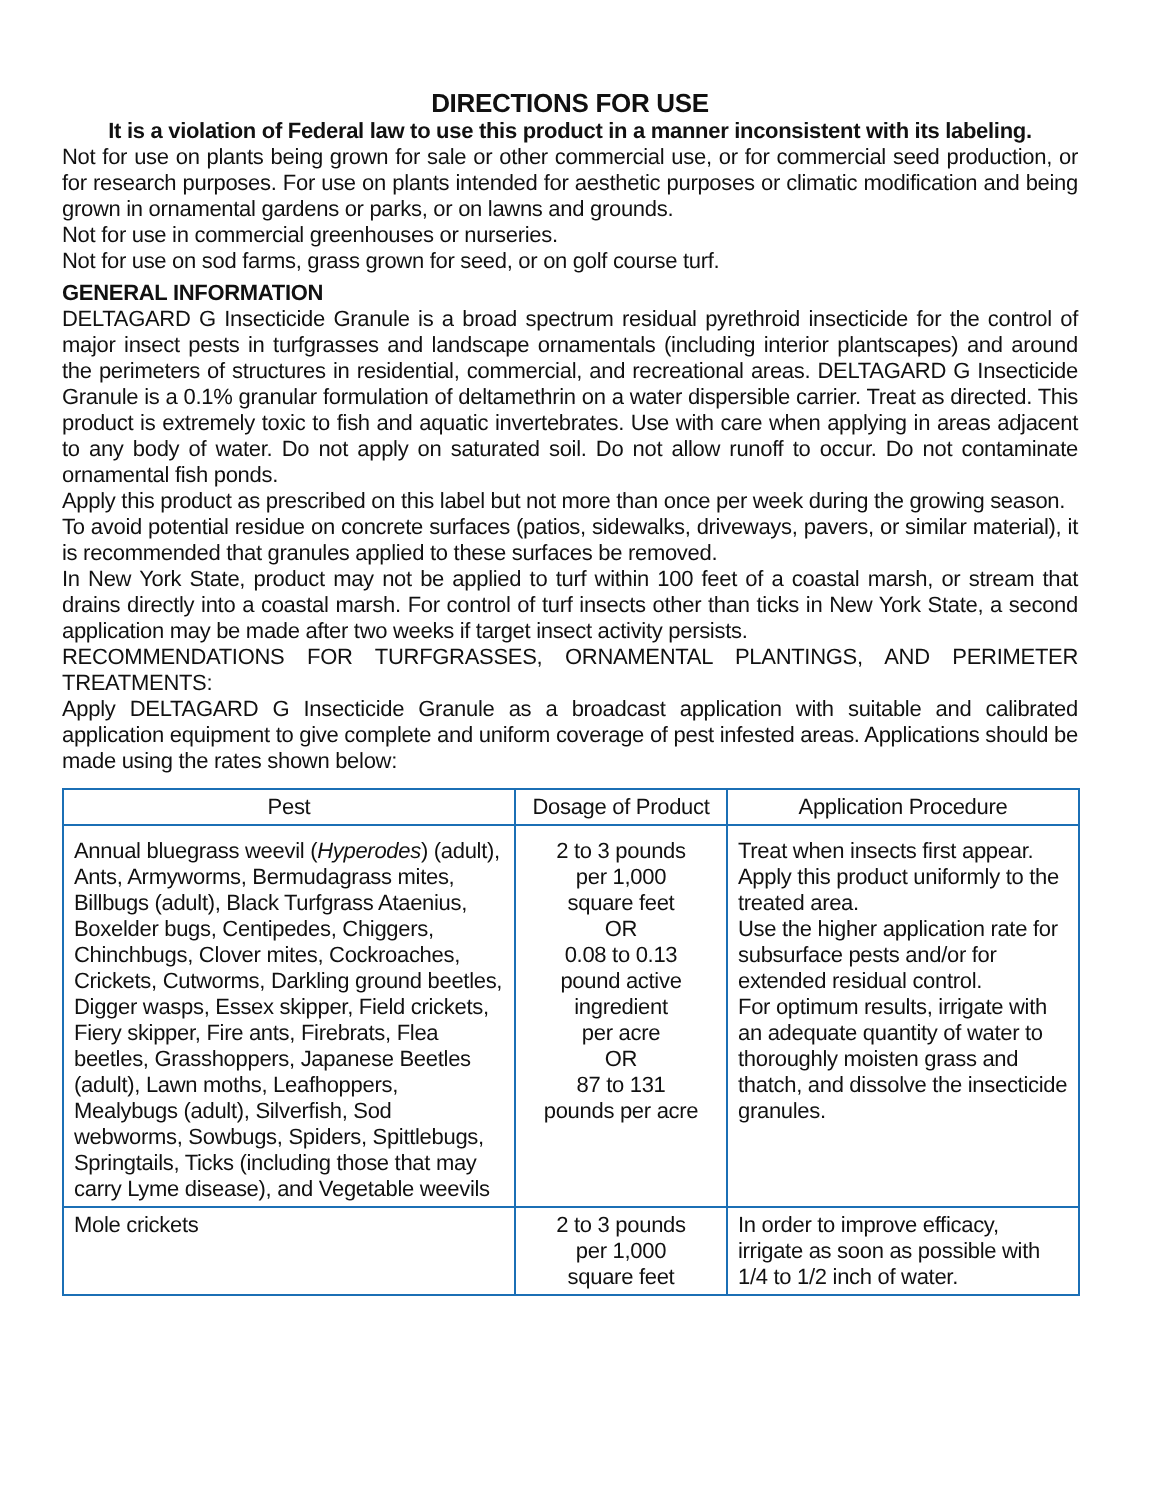DIRECTIONS FOR USE
It is a violation of Federal law to use this product in a manner inconsistent with its labeling.
Not for use on plants being grown for sale or other commercial use, or for commercial seed production, or for research purposes. For use on plants intended for aesthetic purposes or climatic modification and being grown in ornamental gardens or parks, or on lawns and grounds.
Not for use in commercial greenhouses or nurseries.
Not for use on sod farms, grass grown for seed, or on golf course turf.
GENERAL INFORMATION
DELTAGARD G Insecticide Granule is a broad spectrum residual pyrethroid insecticide for the control of major insect pests in turfgrasses and landscape ornamentals (including interior plantscapes) and around the perimeters of structures in residential, commercial, and recreational areas. DELTAGARD G Insecticide Granule is a 0.1% granular formulation of deltamethrin on a water dispersible carrier. Treat as directed. This product is extremely toxic to fish and aquatic invertebrates. Use with care when applying in areas adjacent to any body of water. Do not apply on saturated soil. Do not allow runoff to occur. Do not contaminate ornamental fish ponds.
Apply this product as prescribed on this label but not more than once per week during the growing season.
To avoid potential residue on concrete surfaces (patios, sidewalks, driveways, pavers, or similar material), it is recommended that granules applied to these surfaces be removed.
In New York State, product may not be applied to turf within 100 feet of a coastal marsh, or stream that drains directly into a coastal marsh. For control of turf insects other than ticks in New York State, a second application may be made after two weeks if target insect activity persists.
RECOMMENDATIONS FOR TURFGRASSES, ORNAMENTAL PLANTINGS, AND PERIMETER TREATMENTS:
Apply DELTAGARD G Insecticide Granule as a broadcast application with suitable and calibrated application equipment to give complete and uniform coverage of pest infested areas. Applications should be made using the rates shown below:
| Pest | Dosage of Product | Application Procedure |
| --- | --- | --- |
| Annual bluegrass weevil ( Hyperodes ) (adult), Ants, Armyworms, Bermudagrass mites, Billbugs (adult), Black Turfgrass Ataenius, Boxelder bugs, Centipedes, Chiggers, Chinchbugs, Clover mites, Cockroaches, Crickets, Cutworms, Darkling ground beetles, Digger wasps, Essex skipper, Field crickets, Fiery skipper, Fire ants, Firebrats, Flea beetles, Grasshoppers, Japanese Beetles (adult), Lawn moths, Leafhoppers, Mealybugs (adult), Silverfish, Sod webworms, Sowbugs, Spiders, Spittlebugs, Springtails, Ticks (including those that may carry Lyme disease), and Vegetable weevils | 2 to 3 pounds per 1,000 square feet OR 0.08 to 0.13 pound active ingredient per acre OR 87 to 131 pounds per acre | Treat when insects first appear. Apply this product uniformly to the treated area. Use the higher application rate for subsurface pests and/or for extended residual control. For optimum results, irrigate with an adequate quantity of water to thoroughly moisten grass and thatch, and dissolve the insecticide granules. |
| Mole crickets | 2 to 3 pounds per 1,000 square feet | In order to improve efficacy, irrigate as soon as possible with 1/4 to 1/2 inch of water. |